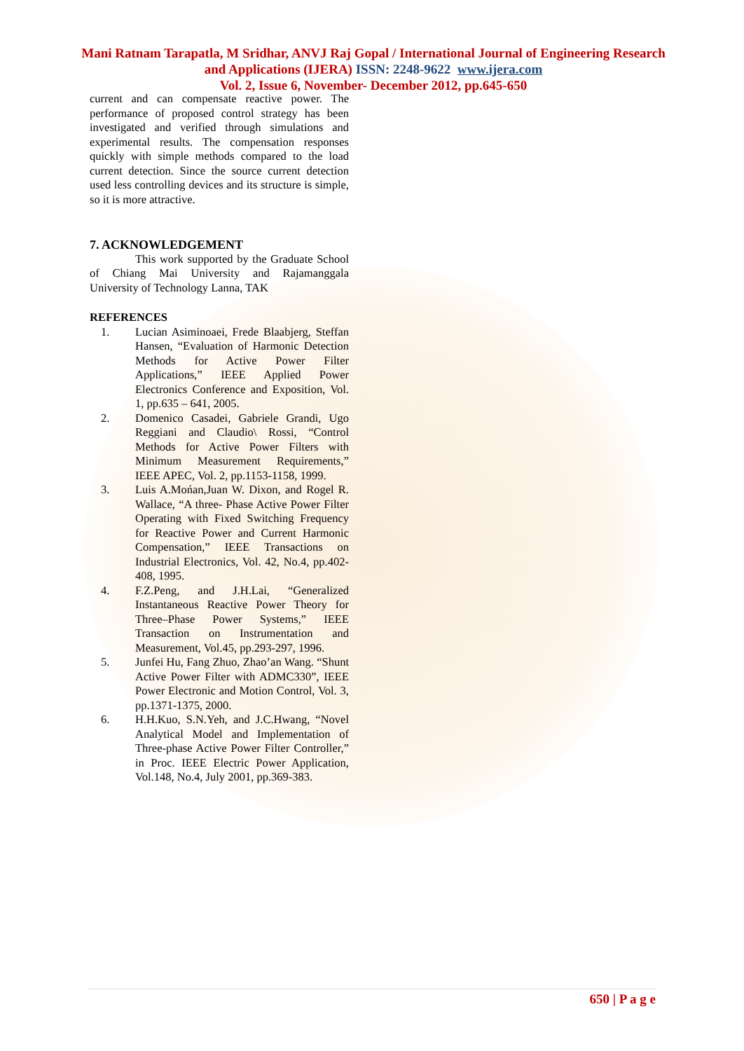Mani Ratnam Tarapatla, M Sridhar, ANVJ Raj Gopal / International Journal of Engineering Research and Applications (IJERA) ISSN: 2248-9622 www.ijera.com
Vol. 2, Issue 6, November- December 2012, pp.645-650
current and can compensate reactive power. The performance of proposed control strategy has been investigated and verified through simulations and experimental results. The compensation responses quickly with simple methods compared to the load current detection. Since the source current detection used less controlling devices and its structure is simple, so it is more attractive.
7. ACKNOWLEDGEMENT
This work supported by the Graduate School of Chiang Mai University and Rajamanggala University of Technology Lanna, TAK
REFERENCES
1. Lucian Asiminoaei, Frede Blaabjerg, Steffan Hansen, “Evaluation of Harmonic Detection Methods for Active Power Filter Applications,” IEEE Applied Power Electronics Conference and Exposition, Vol. 1, pp.635 – 641, 2005.
2. Domenico Casadei, Gabriele Grandi, Ugo Reggiani and Claudio\ Rossi, “Control Methods for Active Power Filters with Minimum Measurement Requirements,” IEEE APEC, Vol. 2, pp.1153-1158, 1999.
3. Luis A.Mońan,Juan W. Dixon, and Rogel R. Wallace, “A three- Phase Active Power Filter Operating with Fixed Switching Frequency for Reactive Power and Current Harmonic Compensation,” IEEE Transactions on Industrial Electronics, Vol. 42, No.4, pp.402-408, 1995.
4. F.Z.Peng, and J.H.Lai, “Generalized Instantaneous Reactive Power Theory for Three–Phase Power Systems,” IEEE Transaction on Instrumentation and Measurement, Vol.45, pp.293-297, 1996.
5. Junfei Hu, Fang Zhuo, Zhao’an Wang. “Shunt Active Power Filter with ADMC330”, IEEE Power Electronic and Motion Control, Vol. 3, pp.1371-1375, 2000.
6. H.H.Kuo, S.N.Yeh, and J.C.Hwang, “Novel Analytical Model and Implementation of Three-phase Active Power Filter Controller,” in Proc. IEEE Electric Power Application, Vol.148, No.4, July 2001, pp.369-383.
650 | P a g e